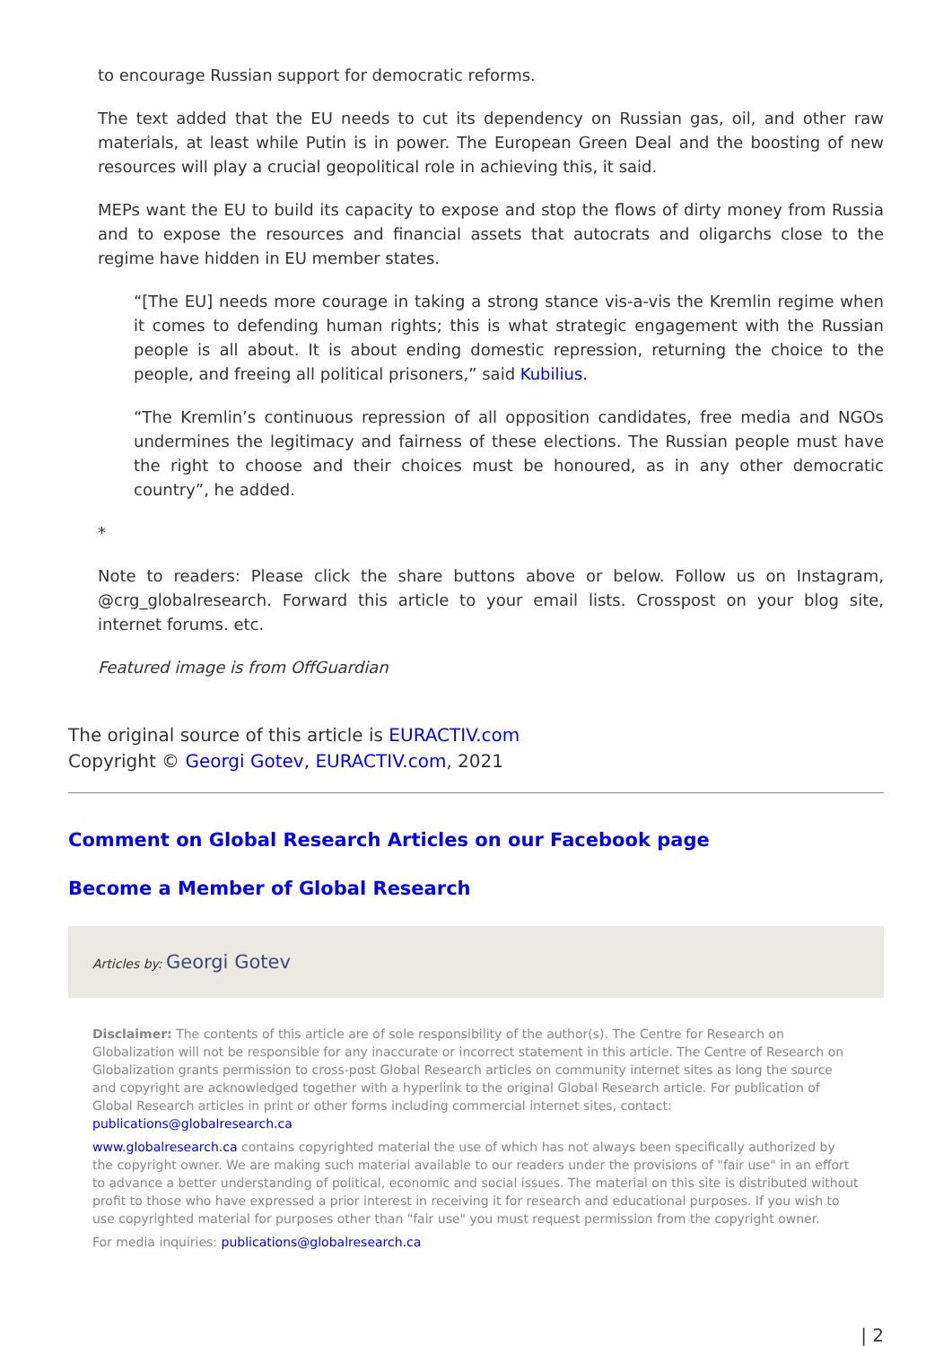to encourage Russian support for democratic reforms.
The text added that the EU needs to cut its dependency on Russian gas, oil, and other raw materials, at least while Putin is in power. The European Green Deal and the boosting of new resources will play a crucial geopolitical role in achieving this, it said.
MEPs want the EU to build its capacity to expose and stop the flows of dirty money from Russia and to expose the resources and financial assets that autocrats and oligarchs close to the regime have hidden in EU member states.
“[The EU] needs more courage in taking a strong stance vis-a-vis the Kremlin regime when it comes to defending human rights; this is what strategic engagement with the Russian people is all about. It is about ending domestic repression, returning the choice to the people, and freeing all political prisoners,” said Kubilius.
“The Kremlin’s continuous repression of all opposition candidates, free media and NGOs undermines the legitimacy and fairness of these elections. The Russian people must have the right to choose and their choices must be honoured, as in any other democratic country”, he added.
*
Note to readers: Please click the share buttons above or below. Follow us on Instagram, @crg_globalresearch. Forward this article to your email lists. Crosspost on your blog site, internet forums. etc.
Featured image is from OffGuardian
The original source of this article is EURACTIV.com
Copyright © Georgi Gotev, EURACTIV.com, 2021
Comment on Global Research Articles on our Facebook page
Become a Member of Global Research
Articles by: Georgi Gotev
Disclaimer: The contents of this article are of sole responsibility of the author(s). The Centre for Research on Globalization will not be responsible for any inaccurate or incorrect statement in this article. The Centre of Research on Globalization grants permission to cross-post Global Research articles on community internet sites as long the source and copyright are acknowledged together with a hyperlink to the original Global Research article. For publication of Global Research articles in print or other forms including commercial internet sites, contact: publications@globalresearch.ca
www.globalresearch.ca contains copyrighted material the use of which has not always been specifically authorized by the copyright owner. We are making such material available to our readers under the provisions of "fair use" in an effort to advance a better understanding of political, economic and social issues. The material on this site is distributed without profit to those who have expressed a prior interest in receiving it for research and educational purposes. If you wish to use copyrighted material for purposes other than "fair use" you must request permission from the copyright owner.
For media inquiries: publications@globalresearch.ca
| 2